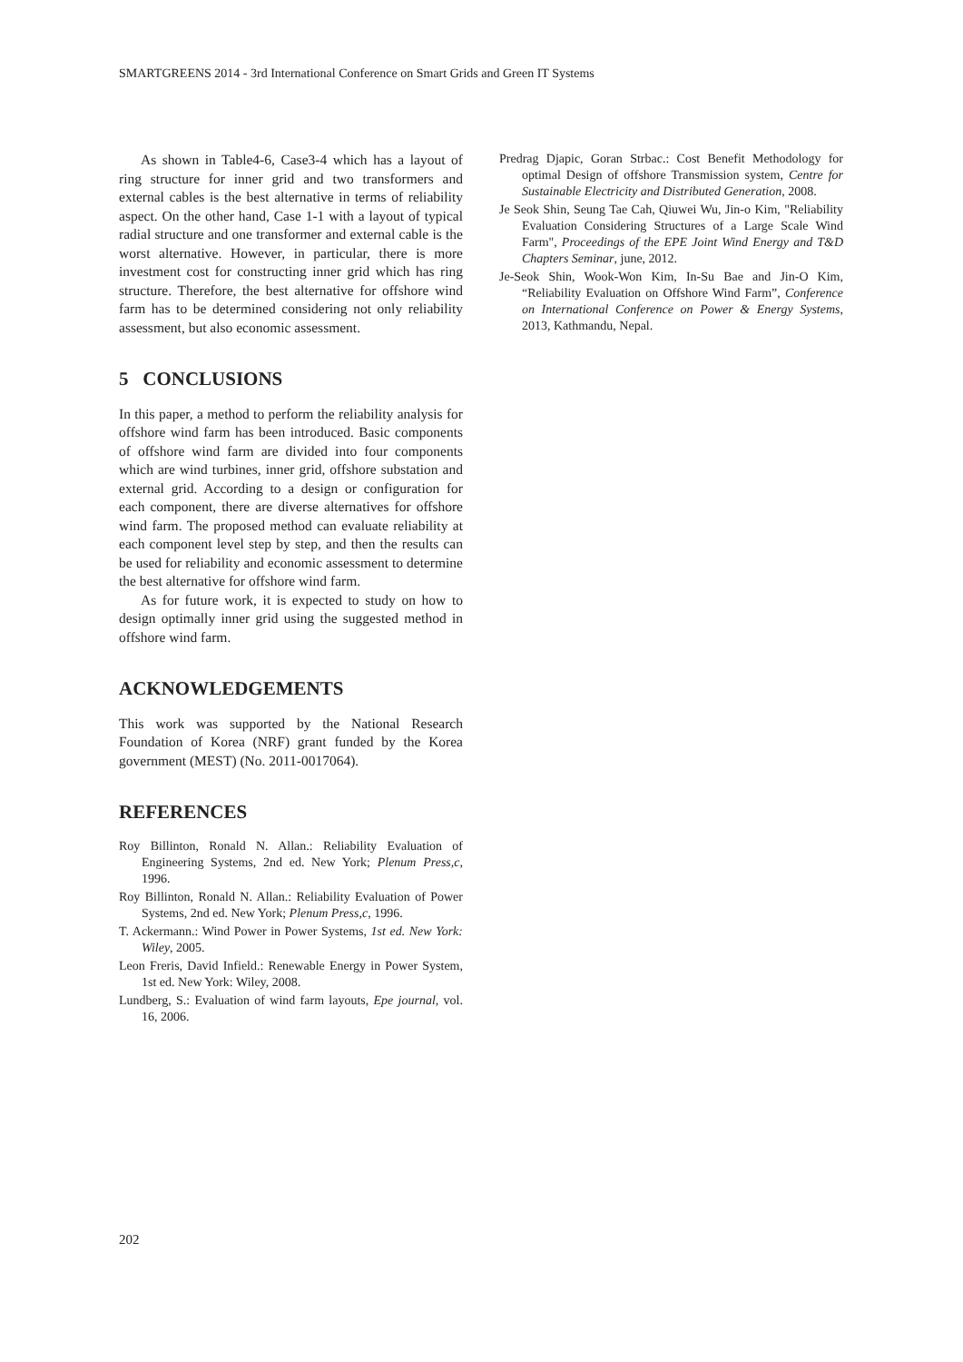SMARTGREENS 2014 - 3rd International Conference on Smart Grids and Green IT Systems
As shown in Table4-6, Case3-4 which has a layout of ring structure for inner grid and two transformers and external cables is the best alternative in terms of reliability aspect. On the other hand, Case 1-1 with a layout of typical radial structure and one transformer and external cable is the worst alternative. However, in particular, there is more investment cost for constructing inner grid which has ring structure. Therefore, the best alternative for offshore wind farm has to be determined considering not only reliability assessment, but also economic assessment.
5 CONCLUSIONS
In this paper, a method to perform the reliability analysis for offshore wind farm has been introduced. Basic components of offshore wind farm are divided into four components which are wind turbines, inner grid, offshore substation and external grid. According to a design or configuration for each component, there are diverse alternatives for offshore wind farm. The proposed method can evaluate reliability at each component level step by step, and then the results can be used for reliability and economic assessment to determine the best alternative for offshore wind farm.
As for future work, it is expected to study on how to design optimally inner grid using the suggested method in offshore wind farm.
ACKNOWLEDGEMENTS
This work was supported by the National Research Foundation of Korea (NRF) grant funded by the Korea government (MEST) (No. 2011-0017064).
REFERENCES
Roy Billinton, Ronald N. Allan.: Reliability Evaluation of Engineering Systems, 2nd ed. New York; Plenum Press,c, 1996.
Roy Billinton, Ronald N. Allan.: Reliability Evaluation of Power Systems, 2nd ed. New York; Plenum Press,c, 1996.
T. Ackermann.: Wind Power in Power Systems, 1st ed. New York: Wiley, 2005.
Leon Freris, David Infield.: Renewable Energy in Power System, 1st ed. New York: Wiley, 2008.
Lundberg, S.: Evaluation of wind farm layouts, Epe journal, vol. 16, 2006.
Predrag Djapic, Goran Strbac.: Cost Benefit Methodology for optimal Design of offshore Transmission system, Centre for Sustainable Electricity and Distributed Generation, 2008.
Je Seok Shin, Seung Tae Cah, Qiuwei Wu, Jin-o Kim, "Reliability Evaluation Considering Structures of a Large Scale Wind Farm", Proceedings of the EPE Joint Wind Energy and T&D Chapters Seminar, june, 2012.
Je-Seok Shin, Wook-Won Kim, In-Su Bae and Jin-O Kim, “Reliability Evaluation on Offshore Wind Farm”, Conference on International Conference on Power & Energy Systems, 2013, Kathmandu, Nepal.
202